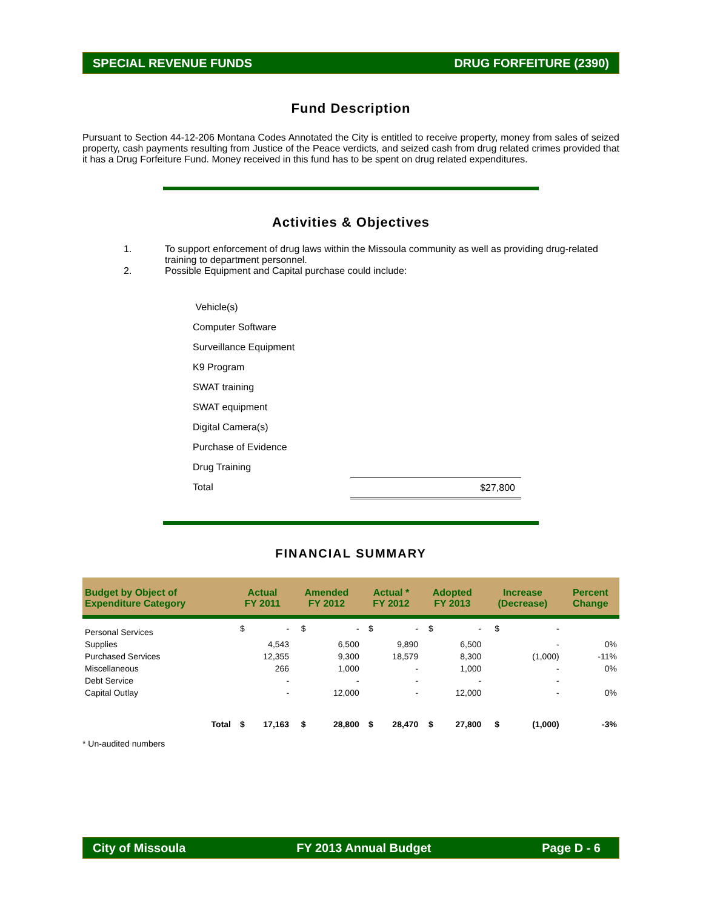SPECIAL REVENUE FUNDS DRUG FORFEITURE (2390)
Fund Description
Pursuant to Section 44-12-206 Montana Codes Annotated the City is entitled to receive property, money from sales of seized property, cash payments resulting from Justice of the Peace verdicts, and seized cash from drug related crimes provided that it has a Drug Forfeiture Fund. Money received in this fund has to be spent on drug related expenditures.
Activities & Objectives
1. To support enforcement of drug laws within the Missoula community as well as providing drug-related training to department personnel.
2. Possible Equipment and Capital purchase could include:
Vehicle(s)
Computer Software
Surveillance Equipment
K9 Program
SWAT training
SWAT equipment
Digital Camera(s)
Purchase of Evidence
Drug Training
Total $27,800
FINANCIAL SUMMARY
| Budget by Object of Expenditure Category | Actual FY 2011 | | Amended FY 2012 | | Actual * FY 2012 | | Adopted FY 2013 | | Increase (Decrease) | | Percent Change |
| --- | --- | --- | --- | --- | --- | --- | --- | --- | --- | --- | --- |
| Personal Services | $ | - | $ | - | $ | - | $ | - | $ | - | |
| Supplies | | 4,543 | | 6,500 | | 9,890 | | 6,500 | | - | 0% |
| Purchased Services | | 12,355 | | 9,300 | | 18,579 | | 8,300 | | (1,000) | -11% |
| Miscellaneous | | 266 | | 1,000 | | - | | 1,000 | | - | 0% |
| Debt Service | | - | | - | | - | | - | | - | |
| Capital Outlay | | - | | 12,000 | | - | | 12,000 | | - | 0% |
| Total | $ | 17,163 | $ | 28,800 | $ | 28,470 | $ | 27,800 | $ | (1,000) | -3% |
* Un-audited numbers
City of Missoula FY 2013 Annual Budget Page D - 6